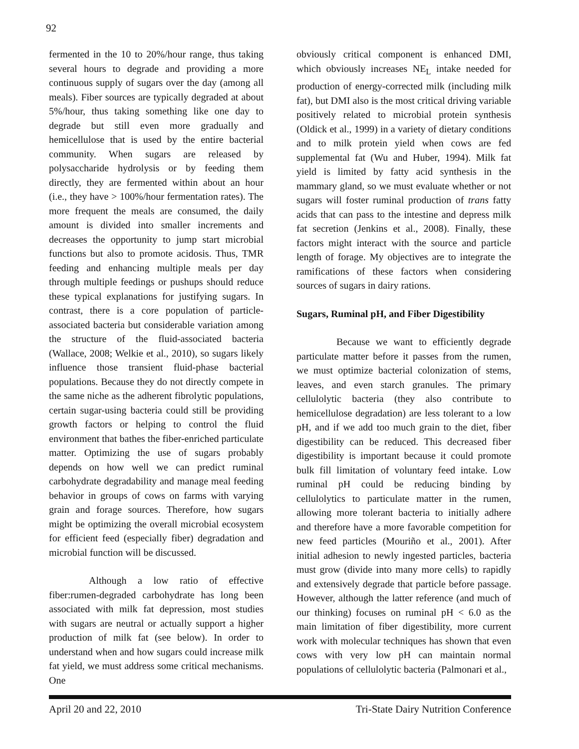92
fermented in the 10 to 20%/hour range, thus taking several hours to degrade and providing a more continuous supply of sugars over the day (among all meals). Fiber sources are typically degraded at about 5%/hour, thus taking something like one day to degrade but still even more gradually and hemicellulose that is used by the entire bacterial community. When sugars are released by polysaccharide hydrolysis or by feeding them directly, they are fermented within about an hour (i.e., they have > 100%/hour fermentation rates). The more frequent the meals are consumed, the daily amount is divided into smaller increments and decreases the opportunity to jump start microbial functions but also to promote acidosis. Thus, TMR feeding and enhancing multiple meals per day through multiple feedings or pushups should reduce these typical explanations for justifying sugars. In contrast, there is a core population of particle-associated bacteria but considerable variation among the structure of the fluid-associated bacteria (Wallace, 2008; Welkie et al., 2010), so sugars likely influence those transient fluid-phase bacterial populations. Because they do not directly compete in the same niche as the adherent fibrolytic populations, certain sugar-using bacteria could still be providing growth factors or helping to control the fluid environment that bathes the fiber-enriched particulate matter. Optimizing the use of sugars probably depends on how well we can predict ruminal carbohydrate degradability and manage meal feeding behavior in groups of cows on farms with varying grain and forage sources. Therefore, how sugars might be optimizing the overall microbial ecosystem for efficient feed (especially fiber) degradation and microbial function will be discussed.
Although a low ratio of effective fiber:rumen-degraded carbohydrate has long been associated with milk fat depression, most studies with sugars are neutral or actually support a higher production of milk fat (see below). In order to understand when and how sugars could increase milk fat yield, we must address some critical mechanisms. One
obviously critical component is enhanced DMI, which obviously increases NE<sub>L</sub> intake needed for production of energy-corrected milk (including milk fat), but DMI also is the most critical driving variable positively related to microbial protein synthesis (Oldick et al., 1999) in a variety of dietary conditions and to milk protein yield when cows are fed supplemental fat (Wu and Huber, 1994). Milk fat yield is limited by fatty acid synthesis in the mammary gland, so we must evaluate whether or not sugars will foster ruminal production of trans fatty acids that can pass to the intestine and depress milk fat secretion (Jenkins et al., 2008). Finally, these factors might interact with the source and particle length of forage. My objectives are to integrate the ramifications of these factors when considering sources of sugars in dairy rations.
Sugars, Ruminal pH, and Fiber Digestibility
Because we want to efficiently degrade particulate matter before it passes from the rumen, we must optimize bacterial colonization of stems, leaves, and even starch granules. The primary cellulolytic bacteria (they also contribute to hemicellulose degradation) are less tolerant to a low pH, and if we add too much grain to the diet, fiber digestibility can be reduced. This decreased fiber digestibility is important because it could promote bulk fill limitation of voluntary feed intake. Low ruminal pH could be reducing binding by cellulolytics to particulate matter in the rumen, allowing more tolerant bacteria to initially adhere and therefore have a more favorable competition for new feed particles (Mouriño et al., 2001). After initial adhesion to newly ingested particles, bacteria must grow (divide into many more cells) to rapidly and extensively degrade that particle before passage. However, although the latter reference (and much of our thinking) focuses on ruminal pH < 6.0 as the main limitation of fiber digestibility, more current work with molecular techniques has shown that even cows with very low pH can maintain normal populations of cellulolytic bacteria (Palmonari et al.,
April 20 and 22, 2010 Tri-State Dairy Nutrition Conference